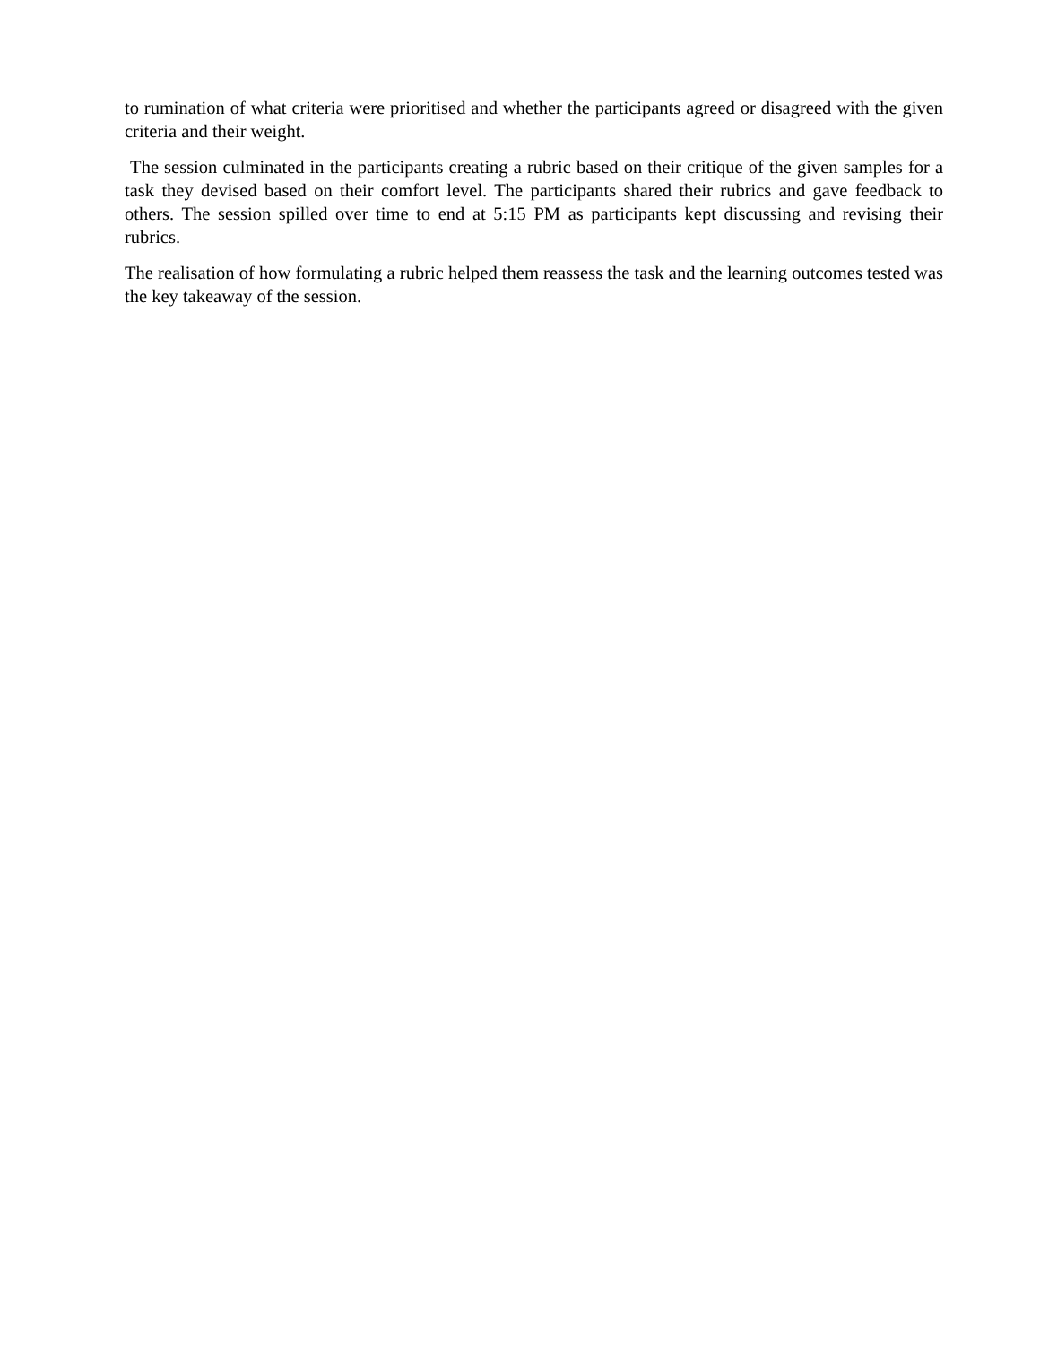to rumination of what criteria were prioritised and whether the participants agreed or disagreed with the given criteria and their weight.
The session culminated in the participants creating a rubric based on their critique of the given samples for a task they devised based on their comfort level. The participants shared their rubrics and gave feedback to others. The session spilled over time to end at 5:15 PM as participants kept discussing and revising their rubrics.
The realisation of how formulating a rubric helped them reassess the task and the learning outcomes tested was the key takeaway of the session.